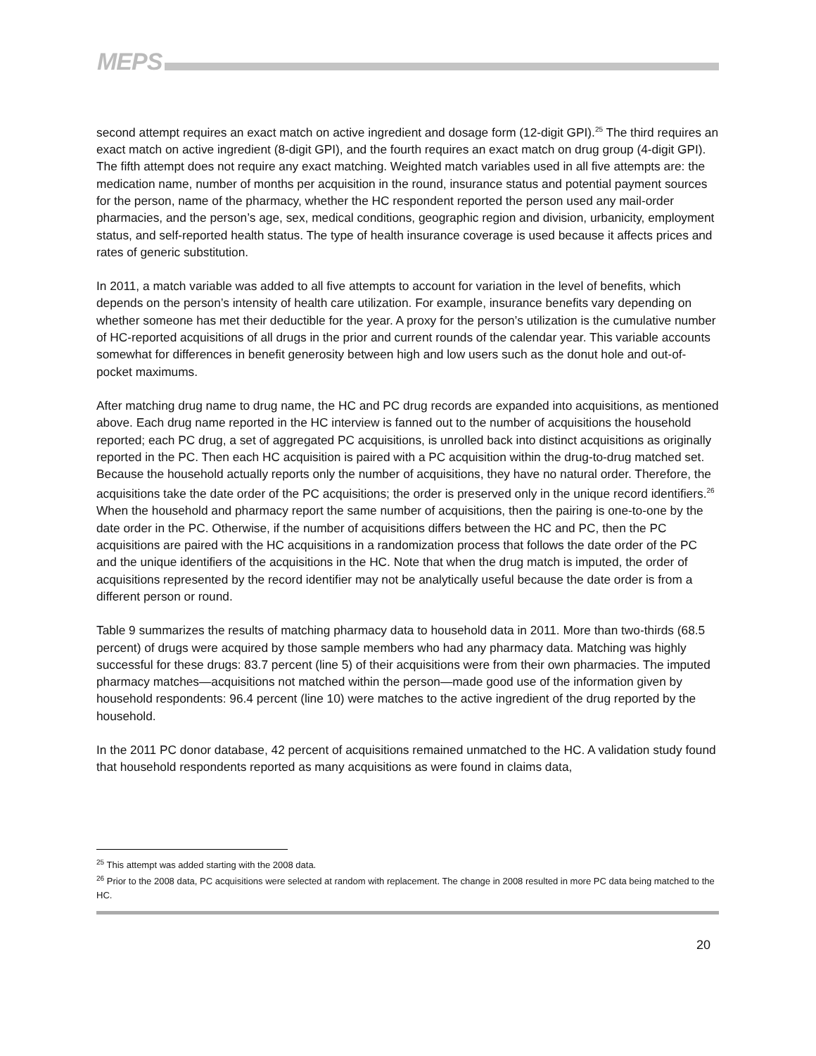MEPS
second attempt requires an exact match on active ingredient and dosage form (12-digit GPI).<sup>25</sup> The third requires an exact match on active ingredient (8-digit GPI), and the fourth requires an exact match on drug group (4-digit GPI). The fifth attempt does not require any exact matching. Weighted match variables used in all five attempts are: the medication name, number of months per acquisition in the round, insurance status and potential payment sources for the person, name of the pharmacy, whether the HC respondent reported the person used any mail-order pharmacies, and the person’s age, sex, medical conditions, geographic region and division, urbanicity, employment status, and self-reported health status. The type of health insurance coverage is used because it affects prices and rates of generic substitution.
In 2011, a match variable was added to all five attempts to account for variation in the level of benefits, which depends on the person’s intensity of health care utilization. For example, insurance benefits vary depending on whether someone has met their deductible for the year. A proxy for the person’s utilization is the cumulative number of HC-reported acquisitions of all drugs in the prior and current rounds of the calendar year. This variable accounts somewhat for differences in benefit generosity between high and low users such as the donut hole and out-of-pocket maximums.
After matching drug name to drug name, the HC and PC drug records are expanded into acquisitions, as mentioned above. Each drug name reported in the HC interview is fanned out to the number of acquisitions the household reported; each PC drug, a set of aggregated PC acquisitions, is unrolled back into distinct acquisitions as originally reported in the PC. Then each HC acquisition is paired with a PC acquisition within the drug-to-drug matched set. Because the household actually reports only the number of acquisitions, they have no natural order. Therefore, the acquisitions take the date order of the PC acquisitions; the order is preserved only in the unique record identifiers.<sup>26</sup> When the household and pharmacy report the same number of acquisitions, then the pairing is one-to-one by the date order in the PC. Otherwise, if the number of acquisitions differs between the HC and PC, then the PC acquisitions are paired with the HC acquisitions in a randomization process that follows the date order of the PC and the unique identifiers of the acquisitions in the HC. Note that when the drug match is imputed, the order of acquisitions represented by the record identifier may not be analytically useful because the date order is from a different person or round.
Table 9 summarizes the results of matching pharmacy data to household data in 2011. More than two-thirds (68.5 percent) of drugs were acquired by those sample members who had any pharmacy data. Matching was highly successful for these drugs: 83.7 percent (line 5) of their acquisitions were from their own pharmacies. The imputed pharmacy matches—acquisitions not matched within the person—made good use of the information given by household respondents: 96.4 percent (line 10) were matches to the active ingredient of the drug reported by the household.
In the 2011 PC donor database, 42 percent of acquisitions remained unmatched to the HC. A validation study found that household respondents reported as many acquisitions as were found in claims data,
<sup>25</sup> This attempt was added starting with the 2008 data.
<sup>26</sup> Prior to the 2008 data, PC acquisitions were selected at random with replacement. The change in 2008 resulted in more PC data being matched to the HC.
20